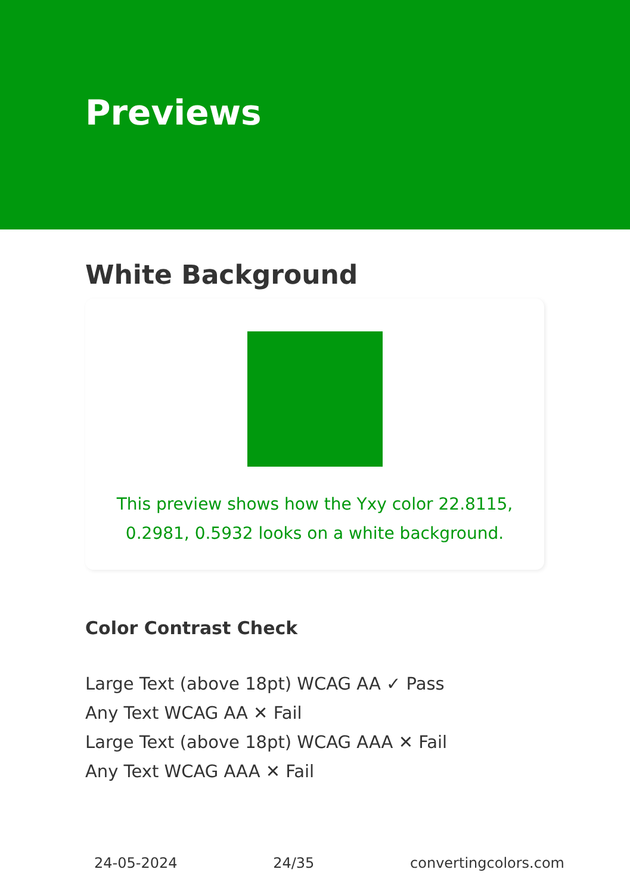Previews
White Background
This preview shows how the Yxy color 22.8115, 0.2981, 0.5932 looks on a white background.
Color Contrast Check
Large Text (above 18pt) WCAG AA ✓ Pass
Any Text WCAG AA ✕ Fail
Large Text (above 18pt) WCAG AAA ✕ Fail
Any Text WCAG AAA ✕ Fail
24-05-2024 24/35 convertingcolors.com